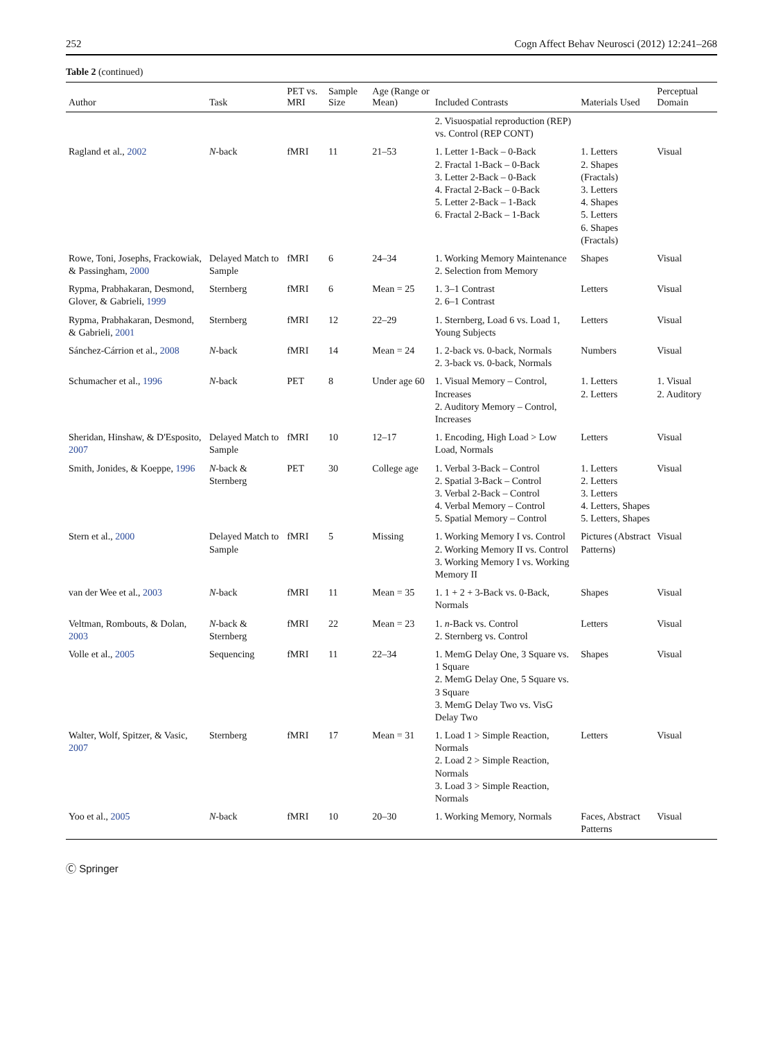252 Cogn Affect Behav Neurosci (2012) 12:241–268
Table 2 (continued)
| Author | Task | PET vs. MRI | Sample Size | Age (Range or Mean) | Included Contrasts | Materials Used | Perceptual Domain |
| --- | --- | --- | --- | --- | --- | --- | --- |
| | | | | | 2. Visuospatial reproduction (REP) vs. Control (REP CONT) | | |
| Ragland et al., 2002 | N -back | fMRI | 11 | 21–53 | 1. Letter 1-Back – 0-Back 2. Fractal 1-Back – 0-Back 3. Letter 2-Back – 0-Back 4. Fractal 2-Back – 0-Back 5. Letter 2-Back – 1-Back 6. Fractal 2-Back – 1-Back | 1. Letters 2. Shapes (Fractals) 3. Letters 4. Shapes 5. Letters 6. Shapes (Fractals) | Visual |
| Rowe, Toni, Josephs, Frackowiak, & Passingham, 2000 | Delayed Match to Sample | fMRI | 6 | 24–34 | 1. Working Memory Maintenance 2. Selection from Memory | Shapes | Visual |
| Rypma, Prabhakaran, Desmond, Glover, & Gabrieli, 1999 | Sternberg | fMRI | 6 | Mean = 25 | 1. 3–1 Contrast 2. 6–1 Contrast | Letters | Visual |
| Rypma, Prabhakaran, Desmond, & Gabrieli, 2001 | Sternberg | fMRI | 12 | 22–29 | 1. Sternberg, Load 6 vs. Load 1, Young Subjects | Letters | Visual |
| Sánchez-Cárrion et al., 2008 | N -back | fMRI | 14 | Mean = 24 | 1. 2-back vs. 0-back, Normals 2. 3-back vs. 0-back, Normals | Numbers | Visual |
| Schumacher et al., 1996 | N -back | PET | 8 | Under age 60 | 1. Visual Memory – Control, Increases 2. Auditory Memory – Control, Increases | 1. Letters 2. Letters | 1. Visual 2. Auditory |
| Sheridan, Hinshaw, & D'Esposito, 2007 | Delayed Match to Sample | fMRI | 10 | 12–17 | 1. Encoding, High Load > Low Load, Normals | Letters | Visual |
| Smith, Jonides, & Koeppe, 1996 | N -back & Sternberg | PET | 30 | College age | 1. Verbal 3-Back – Control 2. Spatial 3-Back – Control 3. Verbal 2-Back – Control 4. Verbal Memory – Control 5. Spatial Memory – Control | 1. Letters 2. Letters 3. Letters 4. Letters, Shapes 5. Letters, Shapes | Visual |
| Stern et al., 2000 | Delayed Match to Sample | fMRI | 5 | Missing | 1. Working Memory I vs. Control 2. Working Memory II vs. Control 3. Working Memory I vs. Working Memory II | Pictures (Abstract Patterns) | Visual |
| van der Wee et al., 2003 | N -back | fMRI | 11 | Mean = 35 | 1. 1 + 2 + 3-Back vs. 0-Back, Normals | Shapes | Visual |
| Veltman, Rombouts, & Dolan, 2003 | N -back & Sternberg | fMRI | 22 | Mean = 23 | 1. n -Back vs. Control 2. Sternberg vs. Control | Letters | Visual |
| Volle et al., 2005 | Sequencing | fMRI | 11 | 22–34 | 1. MemG Delay One, 3 Square vs. 1 Square 2. MemG Delay One, 5 Square vs. 3 Square 3. MemG Delay Two vs. VisG Delay Two | Shapes | Visual |
| Walter, Wolf, Spitzer, & Vasic, 2007 | Sternberg | fMRI | 17 | Mean = 31 | 1. Load 1 > Simple Reaction, Normals 2. Load 2 > Simple Reaction, Normals 3. Load 3 > Simple Reaction, Normals | Letters | Visual |
| Yoo et al., 2005 | N -back | fMRI | 10 | 20–30 | 1. Working Memory, Normals | Faces, Abstract Patterns | Visual |
Ⓒ Springer